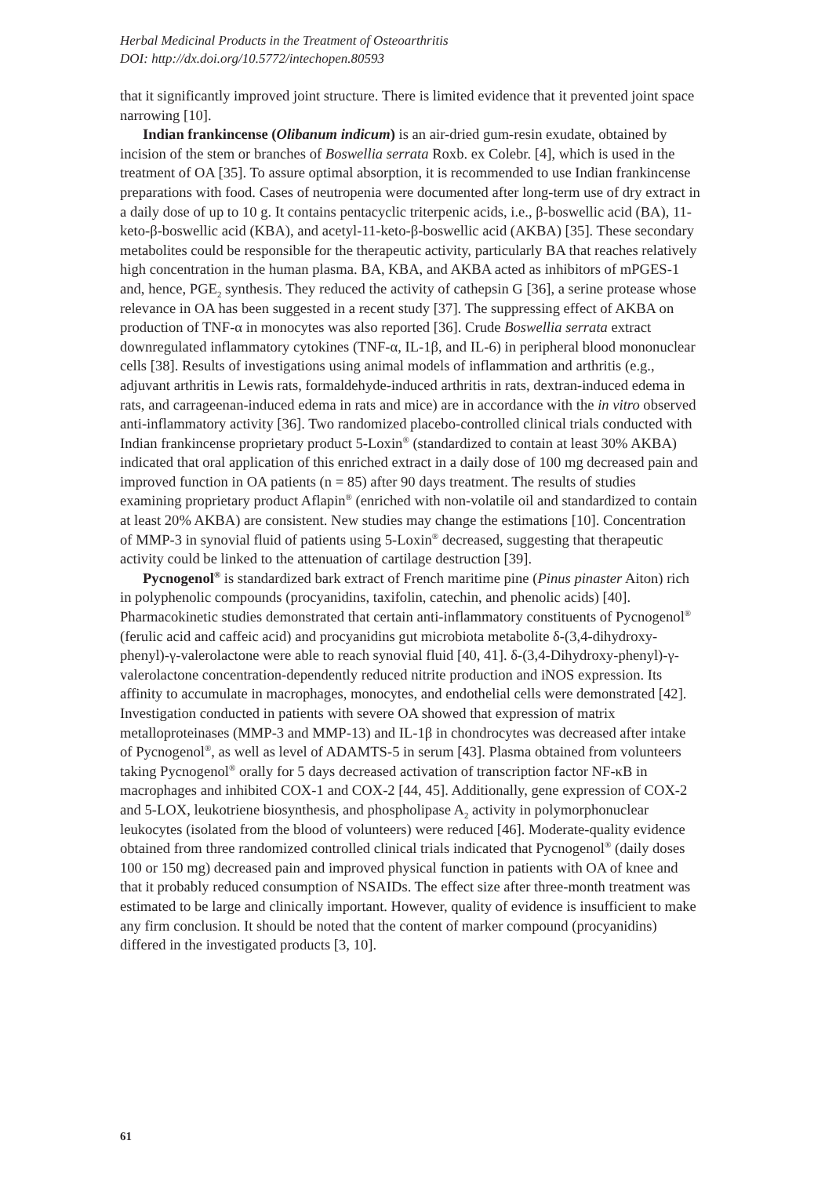Herbal Medicinal Products in the Treatment of Osteoarthritis
DOI: http://dx.doi.org/10.5772/intechopen.80593
that it significantly improved joint structure. There is limited evidence that it prevented joint space narrowing [10].
Indian frankincense (Olibanum indicum) is an air-dried gum-resin exudate, obtained by incision of the stem or branches of Boswellia serrata Roxb. ex Colebr. [4], which is used in the treatment of OA [35]. To assure optimal absorption, it is recommended to use Indian frankincense preparations with food. Cases of neutropenia were documented after long-term use of dry extract in a daily dose of up to 10 g. It contains pentacyclic triterpenic acids, i.e., β-boswellic acid (BA), 11-keto-β-boswellic acid (KBA), and acetyl-11-keto-β-boswellic acid (AKBA) [35]. These secondary metabolites could be responsible for the therapeutic activity, particularly BA that reaches relatively high concentration in the human plasma. BA, KBA, and AKBA acted as inhibitors of mPGES-1 and, hence, PGE<sub>2</sub> synthesis. They reduced the activity of cathepsin G [36], a serine protease whose relevance in OA has been suggested in a recent study [37]. The suppressing effect of AKBA on production of TNF-α in monocytes was also reported [36]. Crude Boswellia serrata extract downregulated inflammatory cytokines (TNF-α, IL-1β, and IL-6) in peripheral blood mononuclear cells [38]. Results of investigations using animal models of inflammation and arthritis (e.g., adjuvant arthritis in Lewis rats, formaldehyde-induced arthritis in rats, dextran-induced edema in rats, and carrageenan-induced edema in rats and mice) are in accordance with the in vitro observed anti-inflammatory activity [36]. Two randomized placebo-controlled clinical trials conducted with Indian frankincense proprietary product 5-Loxin<sup>®</sup> (standardized to contain at least 30% AKBA) indicated that oral application of this enriched extract in a daily dose of 100 mg decreased pain and improved function in OA patients (n = 85) after 90 days treatment. The results of studies examining proprietary product Aflapin<sup>®</sup> (enriched with non-volatile oil and standardized to contain at least 20% AKBA) are consistent. New studies may change the estimations [10]. Concentration of MMP-3 in synovial fluid of patients using 5-Loxin<sup>®</sup> decreased, suggesting that therapeutic activity could be linked to the attenuation of cartilage destruction [39].
Pycnogenol<sup>®</sup> is standardized bark extract of French maritime pine (Pinus pinaster Aiton) rich in polyphenolic compounds (procyanidins, taxifolin, catechin, and phenolic acids) [40]. Pharmacokinetic studies demonstrated that certain anti-inflammatory constituents of Pycnogenol<sup>®</sup> (ferulic acid and caffeic acid) and procyanidins gut microbiota metabolite δ-(3,4-dihydroxy-phenyl)-γ-valerolactone were able to reach synovial fluid [40, 41]. δ-(3,4-Dihydroxy-phenyl)-γ-valerolactone concentration-dependently reduced nitrite production and iNOS expression. Its affinity to accumulate in macrophages, monocytes, and endothelial cells were demonstrated [42]. Investigation conducted in patients with severe OA showed that expression of matrix metalloproteinases (MMP-3 and MMP-13) and IL-1β in chondrocytes was decreased after intake of Pycnogenol<sup>®</sup>, as well as level of ADAMTS-5 in serum [43]. Plasma obtained from volunteers taking Pycnogenol<sup>®</sup> orally for 5 days decreased activation of transcription factor NF-κB in macrophages and inhibited COX-1 and COX-2 [44, 45]. Additionally, gene expression of COX-2 and 5-LOX, leukotriene biosynthesis, and phospholipase A<sub>2</sub> activity in polymorphonuclear leukocytes (isolated from the blood of volunteers) were reduced [46]. Moderate-quality evidence obtained from three randomized controlled clinical trials indicated that Pycnogenol<sup>®</sup> (daily doses 100 or 150 mg) decreased pain and improved physical function in patients with OA of knee and that it probably reduced consumption of NSAIDs. The effect size after three-month treatment was estimated to be large and clinically important. However, quality of evidence is insufficient to make any firm conclusion. It should be noted that the content of marker compound (procyanidins) differed in the investigated products [3, 10].
61